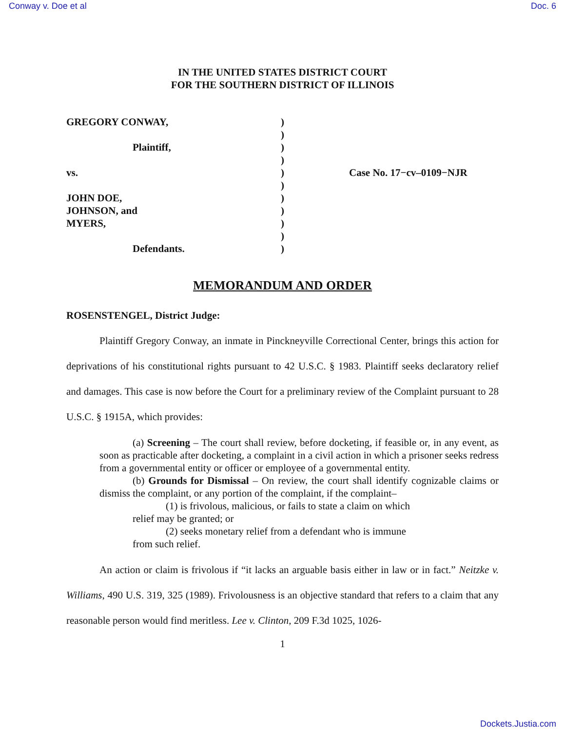Conway v. Doe et al Doc. 6
IN THE UNITED STATES DISTRICT COURT
FOR THE SOUTHERN DISTRICT OF ILLINOIS
GREGORY CONWAY,
Plaintiff,
vs.
JOHN DOE,
JOHNSON, and
MYERS,
Defendants.
)
)
)
)
)
)
)
)
)
)
)
Case No. 17−cv–0109−NJR
MEMORANDUM AND ORDER
ROSENSTENGEL, District Judge:
Plaintiff Gregory Conway, an inmate in Pinckneyville Correctional Center, brings this action for deprivations of his constitutional rights pursuant to 42 U.S.C. § 1983. Plaintiff seeks declaratory relief and damages. This case is now before the Court for a preliminary review of the Complaint pursuant to 28 U.S.C. § 1915A, which provides:
(a) Screening – The court shall review, before docketing, if feasible or, in any event, as soon as practicable after docketing, a complaint in a civil action in which a prisoner seeks redress from a governmental entity or officer or employee of a governmental entity.
(b) Grounds for Dismissal – On review, the court shall identify cognizable claims or dismiss the complaint, or any portion of the complaint, if the complaint–
(1) is frivolous, malicious, or fails to state a claim on which
relief may be granted; or
(2) seeks monetary relief from a defendant who is immune
from such relief.
An action or claim is frivolous if “it lacks an arguable basis either in law or in fact.” Neitzke v. Williams, 490 U.S. 319, 325 (1989). Frivolousness is an objective standard that refers to a claim that any reasonable person would find meritless. Lee v. Clinton, 209 F.3d 1025, 1026-
1
Dockets.Justia.com